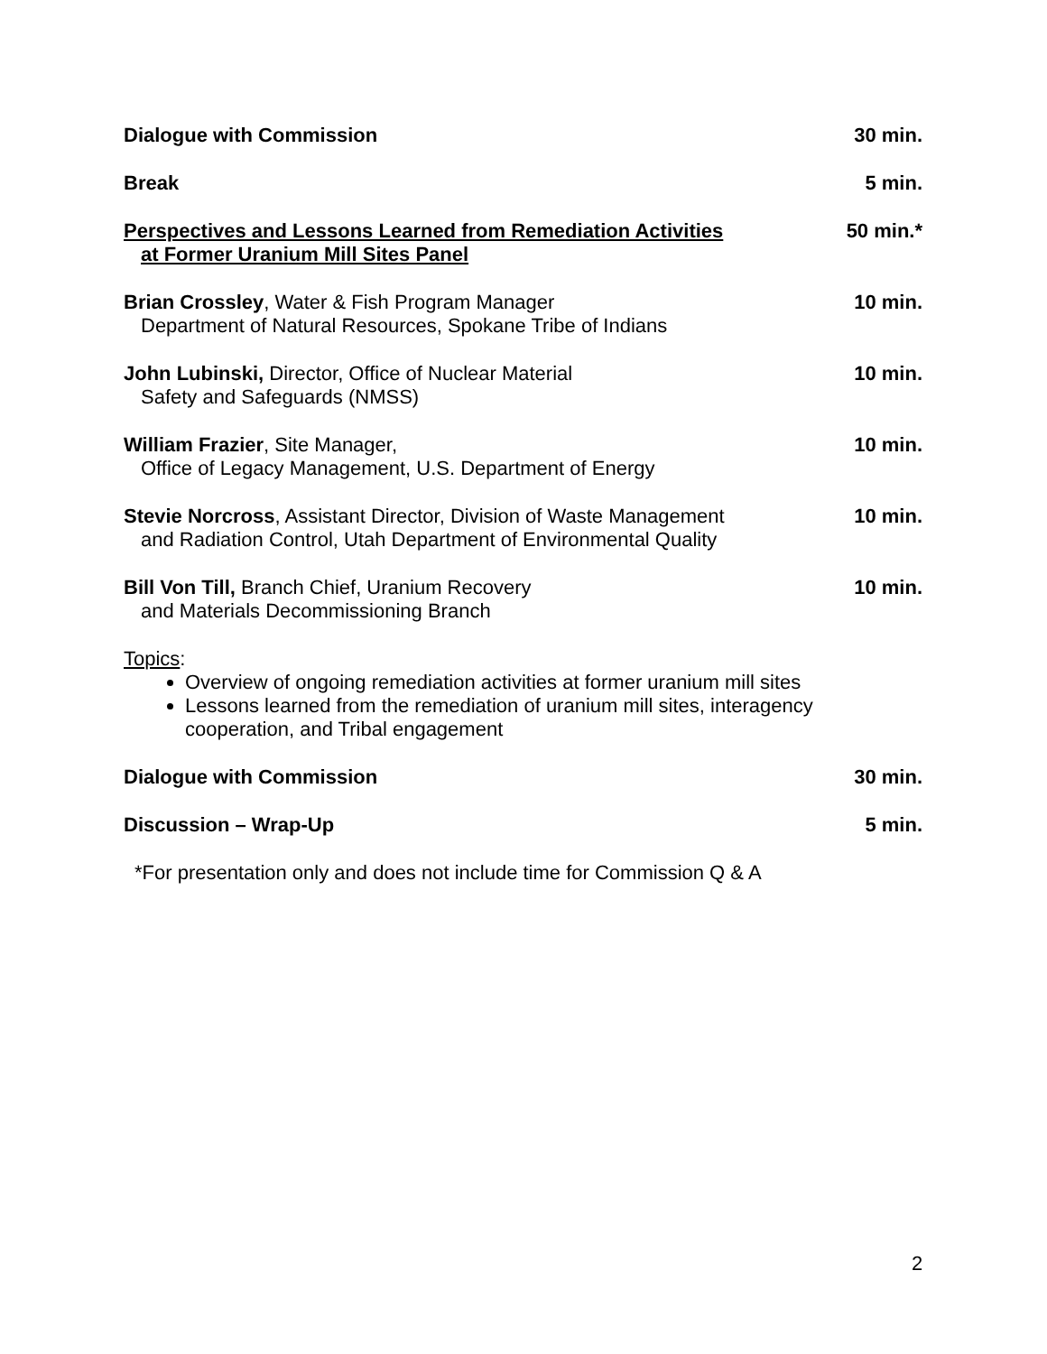Dialogue with Commission 30 min.
Break 5 min.
Perspectives and Lessons Learned from Remediation Activities
at Former Uranium Mill Sites Panel
50 min.*
Brian Crossley, Water & Fish Program Manager
Department of Natural Resources, Spokane Tribe of Indians
10 min.
John Lubinski, Director, Office of Nuclear Material
Safety and Safeguards (NMSS)
10 min.
William Frazier, Site Manager,
Office of Legacy Management, U.S. Department of Energy
10 min.
Stevie Norcross, Assistant Director, Division of Waste Management
and Radiation Control, Utah Department of Environmental Quality
10 min.
Bill Von Till, Branch Chief, Uranium Recovery
and Materials Decommissioning Branch
10 min.
Topics:
Overview of ongoing remediation activities at former uranium mill sites
Lessons learned from the remediation of uranium mill sites, interagency cooperation, and Tribal engagement
Dialogue with Commission 30 min.
Discussion – Wrap-Up 5 min.
*For presentation only and does not include time for Commission Q & A
2